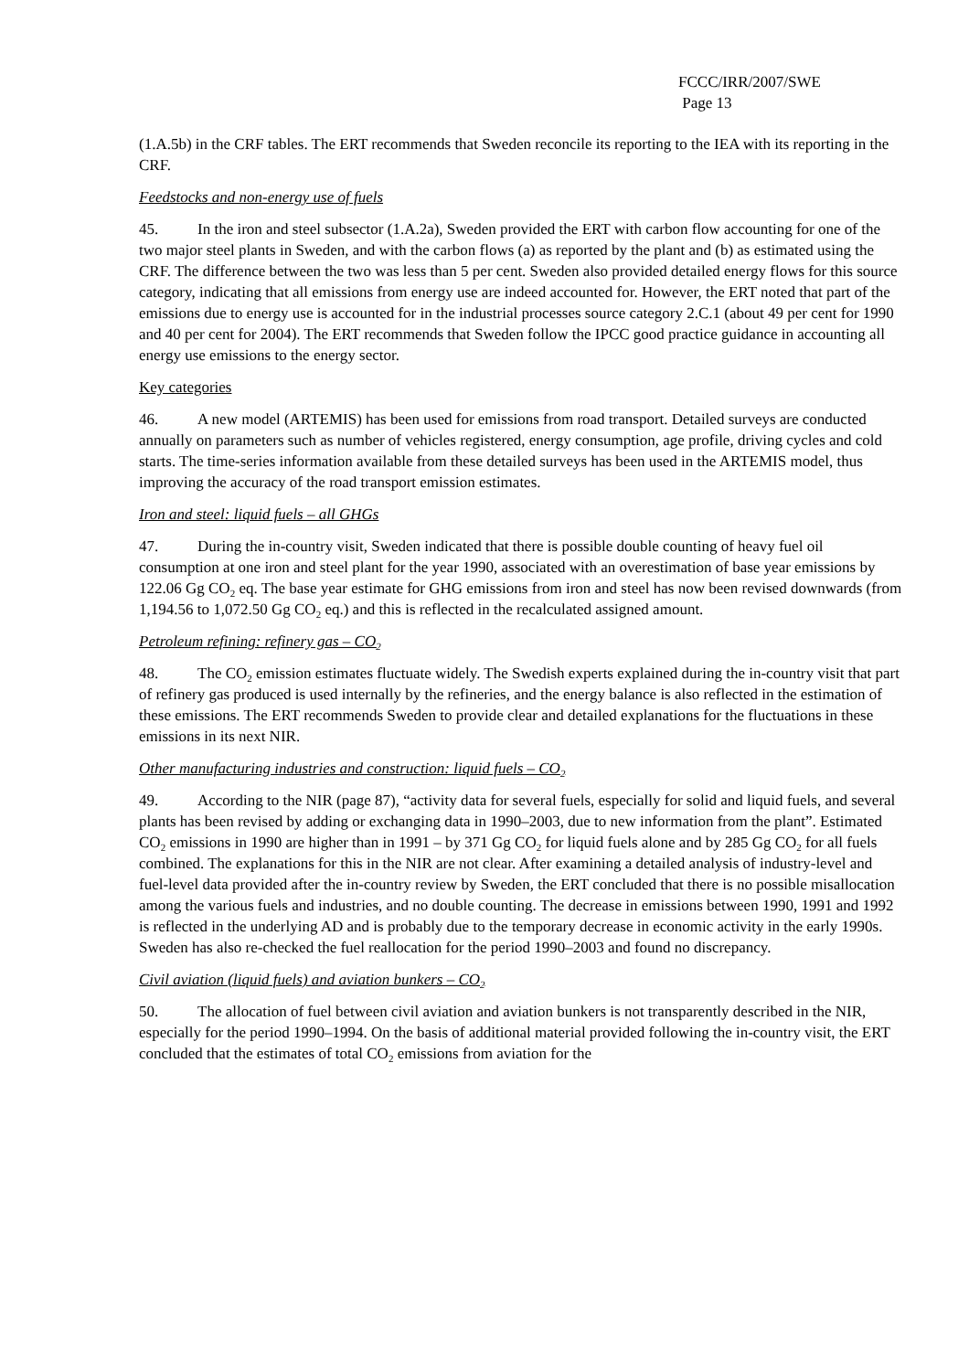FCCC/IRR/2007/SWE
Page 13
(1.A.5b) in the CRF tables. The ERT recommends that Sweden reconcile its reporting to the IEA with its reporting in the CRF.
Feedstocks and non-energy use of fuels
45. In the iron and steel subsector (1.A.2a), Sweden provided the ERT with carbon flow accounting for one of the two major steel plants in Sweden, and with the carbon flows (a) as reported by the plant and (b) as estimated using the CRF. The difference between the two was less than 5 per cent. Sweden also provided detailed energy flows for this source category, indicating that all emissions from energy use are indeed accounted for. However, the ERT noted that part of the emissions due to energy use is accounted for in the industrial processes source category 2.C.1 (about 49 per cent for 1990 and 40 per cent for 2004). The ERT recommends that Sweden follow the IPCC good practice guidance in accounting all energy use emissions to the energy sector.
Key categories
46. A new model (ARTEMIS) has been used for emissions from road transport. Detailed surveys are conducted annually on parameters such as number of vehicles registered, energy consumption, age profile, driving cycles and cold starts. The time-series information available from these detailed surveys has been used in the ARTEMIS model, thus improving the accuracy of the road transport emission estimates.
Iron and steel: liquid fuels – all GHGs
47. During the in-country visit, Sweden indicated that there is possible double counting of heavy fuel oil consumption at one iron and steel plant for the year 1990, associated with an overestimation of base year emissions by 122.06 Gg CO<sub>2</sub> eq. The base year estimate for GHG emissions from iron and steel has now been revised downwards (from 1,194.56 to 1,072.50 Gg CO<sub>2</sub> eq.) and this is reflected in the recalculated assigned amount.
Petroleum refining: refinery gas – CO<sub>2</sub>
48. The CO<sub>2</sub> emission estimates fluctuate widely. The Swedish experts explained during the in-country visit that part of refinery gas produced is used internally by the refineries, and the energy balance is also reflected in the estimation of these emissions. The ERT recommends Sweden to provide clear and detailed explanations for the fluctuations in these emissions in its next NIR.
Other manufacturing industries and construction: liquid fuels – CO<sub>2</sub>
49. According to the NIR (page 87), “activity data for several fuels, especially for solid and liquid fuels, and several plants has been revised by adding or exchanging data in 1990–2003, due to new information from the plant”. Estimated CO<sub>2</sub> emissions in 1990 are higher than in 1991 – by 371 Gg CO<sub>2</sub> for liquid fuels alone and by 285 Gg CO<sub>2</sub> for all fuels combined. The explanations for this in the NIR are not clear. After examining a detailed analysis of industry-level and fuel-level data provided after the in-country review by Sweden, the ERT concluded that there is no possible misallocation among the various fuels and industries, and no double counting. The decrease in emissions between 1990, 1991 and 1992 is reflected in the underlying AD and is probably due to the temporary decrease in economic activity in the early 1990s. Sweden has also re-checked the fuel reallocation for the period 1990–2003 and found no discrepancy.
Civil aviation (liquid fuels) and aviation bunkers – CO<sub>2</sub>
50. The allocation of fuel between civil aviation and aviation bunkers is not transparently described in the NIR, especially for the period 1990–1994. On the basis of additional material provided following the in-country visit, the ERT concluded that the estimates of total CO<sub>2</sub> emissions from aviation for the